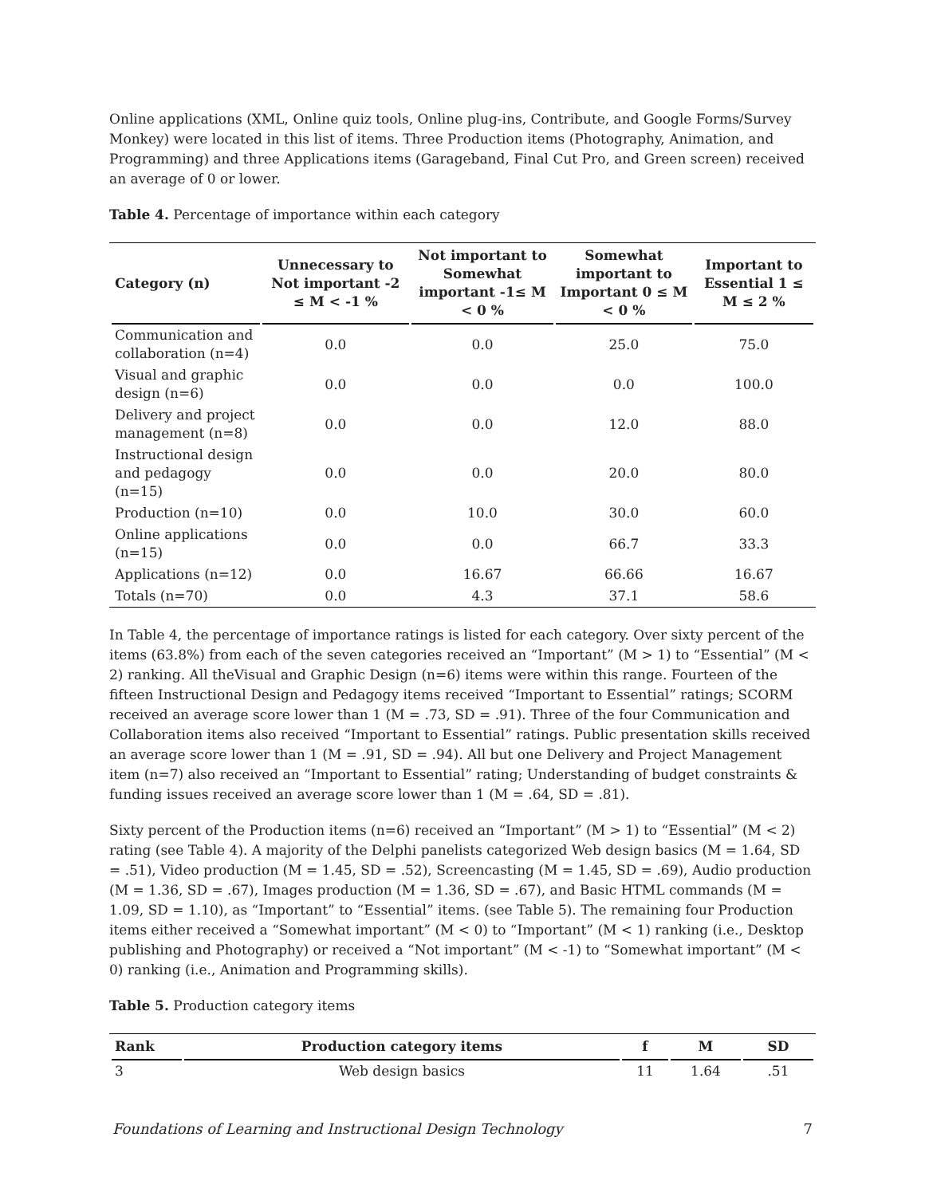Online applications (XML, Online quiz tools, Online plug-ins, Contribute, and Google Forms/Survey Monkey) were located in this list of items. Three Production items (Photography, Animation, and Programming) and three Applications items (Garageband, Final Cut Pro, and Green screen) received an average of 0 or lower.
Table 4. Percentage of importance within each category
| Category (n) | Unnecessary to Not important -2 ≤ M < -1 % | Not important to Somewhat important -1≤ M < 0 % | Somewhat important to Important 0 ≤ M < 0 % | Important to Essential 1 ≤ M ≤ 2 % |
| --- | --- | --- | --- | --- |
| Communication and collaboration (n=4) | 0.0 | 0.0 | 25.0 | 75.0 |
| Visual and graphic design (n=6) | 0.0 | 0.0 | 0.0 | 100.0 |
| Delivery and project management (n=8) | 0.0 | 0.0 | 12.0 | 88.0 |
| Instructional design and pedagogy (n=15) | 0.0 | 0.0 | 20.0 | 80.0 |
| Production (n=10) | 0.0 | 10.0 | 30.0 | 60.0 |
| Online applications (n=15) | 0.0 | 0.0 | 66.7 | 33.3 |
| Applications (n=12) | 0.0 | 16.67 | 66.66 | 16.67 |
| Totals (n=70) | 0.0 | 4.3 | 37.1 | 58.6 |
In Table 4, the percentage of importance ratings is listed for each category. Over sixty percent of the items (63.8%) from each of the seven categories received an “Important” (M > 1) to “Essential” (M < 2) ranking. All theVisual and Graphic Design (n=6) items were within this range. Fourteen of the fifteen Instructional Design and Pedagogy items received “Important to Essential” ratings; SCORM received an average score lower than 1 (M = .73, SD = .91). Three of the four Communication and Collaboration items also received “Important to Essential” ratings. Public presentation skills received an average score lower than 1 (M = .91, SD = .94). All but one Delivery and Project Management item (n=7) also received an “Important to Essential” rating; Understanding of budget constraints & funding issues received an average score lower than 1 (M = .64, SD = .81).
Sixty percent of the Production items (n=6) received an “Important” (M > 1) to “Essential” (M < 2) rating (see Table 4). A majority of the Delphi panelists categorized Web design basics (M = 1.64, SD = .51), Video production (M = 1.45, SD = .52), Screencasting (M = 1.45, SD = .69), Audio production (M = 1.36, SD = .67), Images production (M = 1.36, SD = .67), and Basic HTML commands (M = 1.09, SD = 1.10), as “Important” to “Essential” items. (see Table 5). The remaining four Production items either received a “Somewhat important” (M < 0) to “Important” (M < 1) ranking (i.e., Desktop publishing and Photography) or received a “Not important” (M < -1) to “Somewhat important” (M < 0) ranking (i.e., Animation and Programming skills).
Table 5. Production category items
| Rank | Production category items | f | M | SD |
| --- | --- | --- | --- | --- |
| 3 | Web design basics | 11 | 1.64 | .51 |
Foundations of Learning and Instructional Design Technology 7